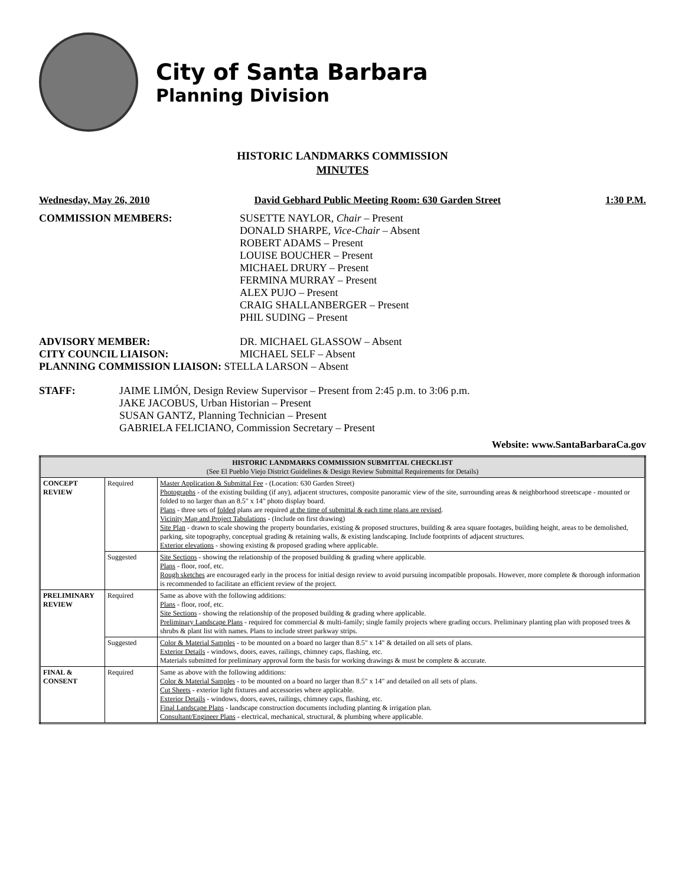City of Santa Barbara
Planning Division
HISTORIC LANDMARKS COMMISSION
MINUTES
Wednesday, May 26, 2010 David Gebhard Public Meeting Room: 630 Garden Street 1:30 P.M.
COMMISSION MEMBERS: SUSETTE NAYLOR, Chair – Present
DONALD SHARPE, Vice-Chair – Absent
ROBERT ADAMS – Present
LOUISE BOUCHER – Present
MICHAEL DRURY – Present
FERMINA MURRAY – Present
ALEX PUJO – Present
CRAIG SHALLANBERGER – Present
PHIL SUDING – Present
ADVISORY MEMBER:
CITY COUNCIL LIAISON:
DR. MICHAEL GLASSOW – Absent
MICHAEL SELF – Absent
PLANNING COMMISSION LIAISON: STELLA LARSON – Absent
STAFF: JAIME LIMÓN, Design Review Supervisor – Present from 2:45 p.m. to 3:06 p.m.
JAKE JACOBUS, Urban Historian – Present
SUSAN GANTZ, Planning Technician – Present
GABRIELA FELICIANO, Commission Secretary – Present
Website: www.SantaBarbaraCa.gov
| HISTORIC LANDMARKS COMMISSION SUBMITTAL CHECKLIST (See El Pueblo Viejo District Guidelines & Design Review Submittal Requirements for Details) | | |
| --- | --- | --- |
| CONCEPT REVIEW | Required | Master Application & Submittal Fee - (Location: 630 Garden Street) Photographs - of the existing building (if any), adjacent structures, composite panoramic view of the site, surrounding areas & neighborhood streetscape - mounted or folded to no larger than an 8.5" x 14" photo display board. Plans - three sets of folded plans are required at the time of submittal & each time plans are revised . Vicinity Map and Project Tabulations - (Include on first drawing) Site Plan - drawn to scale showing the property boundaries, existing & proposed structures, building & area square footages, building height, areas to be demolished, parking, site topography, conceptual grading & retaining walls, & existing landscaping. Include footprints of adjacent structures. Exterior elevations - showing existing & proposed grading where applicable. |
| | Suggested | Site Sections - showing the relationship of the proposed building & grading where applicable. Plans - floor, roof, etc. Rough sketches are encouraged early in the process for initial design review to avoid pursuing incompatible proposals. However, more complete & thorough information is recommended to facilitate an efficient review of the project. |
| PRELIMINARY REVIEW | Required | Same as above with the following additions: Plans - floor, roof, etc. Site Sections - showing the relationship of the proposed building & grading where applicable. Preliminary Landscape Plans - required for commercial & multi-family; single family projects where grading occurs. Preliminary planting plan with proposed trees & shrubs & plant list with names. Plans to include street parkway strips. |
| | Suggested | Color & Material Samples - to be mounted on a board no larger than 8.5" x 14" & detailed on all sets of plans. Exterior Details - windows, doors, eaves, railings, chimney caps, flashing, etc. Materials submitted for preliminary approval form the basis for working drawings & must be complete & accurate. |
| FINAL & CONSENT | Required | Same as above with the following additions: Color & Material Samples - to be mounted on a board no larger than 8.5" x 14" and detailed on all sets of plans. Cut Sheets - exterior light fixtures and accessories where applicable. Exterior Details - windows, doors, eaves, railings, chimney caps, flashing, etc. Final Landscape Plans - landscape construction documents including planting & irrigation plan. Consultant/Engineer Plans - electrical, mechanical, structural, & plumbing where applicable. |